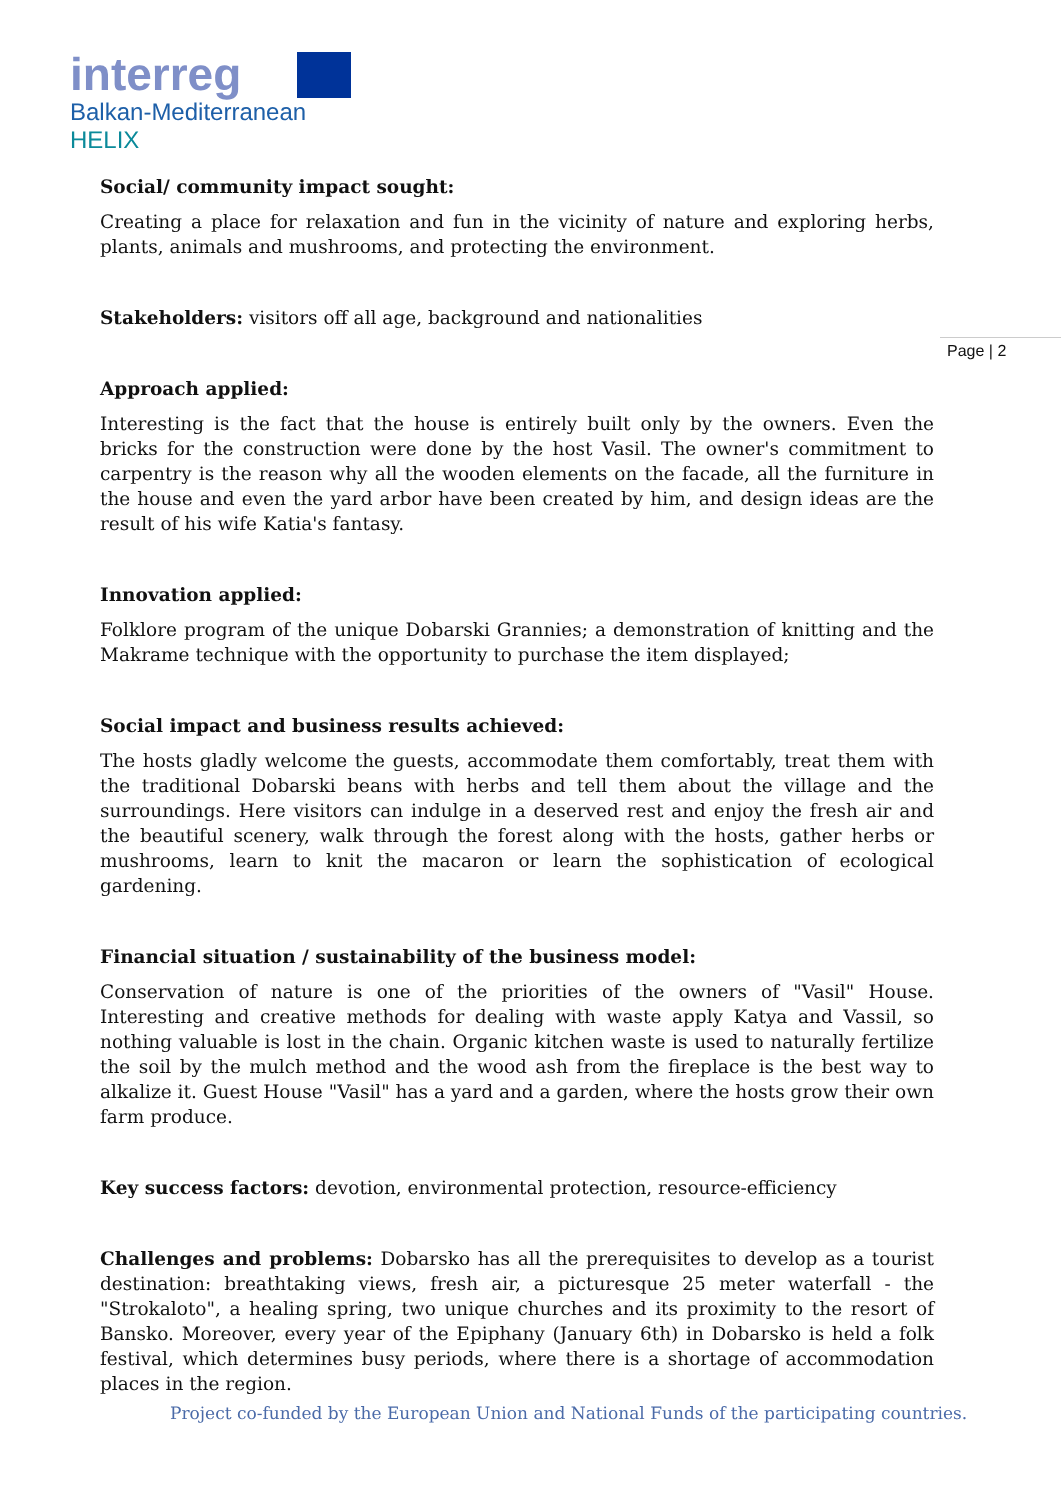interreg
Balkan-Mediterranean
HELIX
Page | 2
Social/ community impact sought:
Creating a place for relaxation and fun in the vicinity of nature and exploring herbs, plants, animals and mushrooms, and protecting the environment.
Stakeholders: visitors off all age, background and nationalities
Approach applied:
Interesting is the fact that the house is entirely built only by the owners. Even the bricks for the construction were done by the host Vasil. The owner's commitment to carpentry is the reason why all the wooden elements on the facade, all the furniture in the house and even the yard arbor have been created by him, and design ideas are the result of his wife Katia's fantasy.
Innovation applied:
Folklore program of the unique Dobarski Grannies; a demonstration of knitting and the Makrame technique with the opportunity to purchase the item displayed;
Social impact and business results achieved:
The hosts gladly welcome the guests, accommodate them comfortably, treat them with the traditional Dobarski beans with herbs and tell them about the village and the surroundings. Here visitors can indulge in a deserved rest and enjoy the fresh air and the beautiful scenery, walk through the forest along with the hosts, gather herbs or mushrooms, learn to knit the macaron or learn the sophistication of ecological gardening.
Financial situation / sustainability of the business model:
Conservation of nature is one of the priorities of the owners of "Vasil" House. Interesting and creative methods for dealing with waste apply Katya and Vassil, so nothing valuable is lost in the chain. Organic kitchen waste is used to naturally fertilize the soil by the mulch method and the wood ash from the fireplace is the best way to alkalize it. Guest House "Vasil" has a yard and a garden, where the hosts grow their own farm produce.
Key success factors: devotion, environmental protection, resource-efficiency
Challenges and problems: Dobarsko has all the prerequisites to develop as a tourist destination: breathtaking views, fresh air, a picturesque 25 meter waterfall - the "Strokaloto", a healing spring, two unique churches and its proximity to the resort of Bansko. Moreover, every year of the Epiphany (January 6th) in Dobarsko is held a folk festival, which determines busy periods, where there is a shortage of accommodation places in the region.
Project co-funded by the European Union and National Funds of the participating countries.